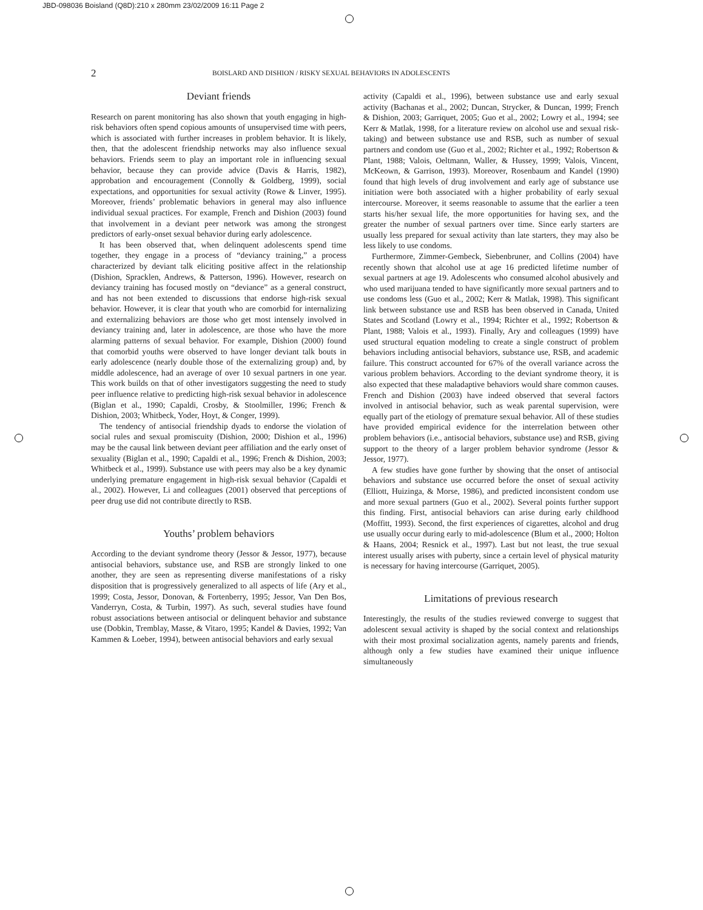JBD-098036 Boisland (Q8D):210 x 280mm 23/02/2009 16:11 Page 2
2 BOISLARD AND DISHION / RISKY SEXUAL BEHAVIORS IN ADOLESCENTS
Deviant friends
Research on parent monitoring has also shown that youth engaging in high-risk behaviors often spend copious amounts of unsupervised time with peers, which is associated with further increases in problem behavior. It is likely, then, that the adolescent friendship networks may also influence sexual behaviors. Friends seem to play an important role in influencing sexual behavior, because they can provide advice (Davis & Harris, 1982), approbation and encouragement (Connolly & Goldberg, 1999), social expectations, and opportunities for sexual activity (Rowe & Linver, 1995). Moreover, friends’ problematic behaviors in general may also influence individual sexual practices. For example, French and Dishion (2003) found that involvement in a deviant peer network was among the strongest predictors of early-onset sexual behavior during early adolescence.
It has been observed that, when delinquent adolescents spend time together, they engage in a process of “deviancy training,” a process characterized by deviant talk eliciting positive affect in the relationship (Dishion, Spracklen, Andrews, & Patterson, 1996). However, research on deviancy training has focused mostly on “deviance” as a general construct, and has not been extended to discussions that endorse high-risk sexual behavior. However, it is clear that youth who are comorbid for internalizing and externalizing behaviors are those who get most intensely involved in deviancy training and, later in adolescence, are those who have the more alarming patterns of sexual behavior. For example, Dishion (2000) found that comorbid youths were observed to have longer deviant talk bouts in early adolescence (nearly double those of the externalizing group) and, by middle adolescence, had an average of over 10 sexual partners in one year. This work builds on that of other investigators suggesting the need to study peer influence relative to predicting high-risk sexual behavior in adolescence (Biglan et al., 1990; Capaldi, Crosby, & Stoolmiller, 1996; French & Dishion, 2003; Whitbeck, Yoder, Hoyt, & Conger, 1999).
The tendency of antisocial friendship dyads to endorse the violation of social rules and sexual promiscuity (Dishion, 2000; Dishion et al., 1996) may be the causal link between deviant peer affiliation and the early onset of sexuality (Biglan et al., 1990; Capaldi et al., 1996; French & Dishion, 2003; Whitbeck et al., 1999). Substance use with peers may also be a key dynamic underlying premature engagement in high-risk sexual behavior (Capaldi et al., 2002). However, Li and colleagues (2001) observed that perceptions of peer drug use did not contribute directly to RSB.
Youths’ problem behaviors
According to the deviant syndrome theory (Jessor & Jessor, 1977), because antisocial behaviors, substance use, and RSB are strongly linked to one another, they are seen as representing diverse manifestations of a risky disposition that is progressively generalized to all aspects of life (Ary et al., 1999; Costa, Jessor, Donovan, & Fortenberry, 1995; Jessor, Van Den Bos, Vanderryn, Costa, & Turbin, 1997). As such, several studies have found robust associations between antisocial or delinquent behavior and substance use (Dobkin, Tremblay, Masse, & Vitaro, 1995; Kandel & Davies, 1992; Van Kammen & Loeber, 1994), between antisocial behaviors and early sexual
activity (Capaldi et al., 1996), between substance use and early sexual activity (Bachanas et al., 2002; Duncan, Strycker, & Duncan, 1999; French & Dishion, 2003; Garriquet, 2005; Guo et al., 2002; Lowry et al., 1994; see Kerr & Matlak, 1998, for a literature review on alcohol use and sexual risk-taking) and between substance use and RSB, such as number of sexual partners and condom use (Guo et al., 2002; Richter et al., 1992; Robertson & Plant, 1988; Valois, Oeltmann, Waller, & Hussey, 1999; Valois, Vincent, McKeown, & Garrison, 1993). Moreover, Rosenbaum and Kandel (1990) found that high levels of drug involvement and early age of substance use initiation were both associated with a higher probability of early sexual intercourse. Moreover, it seems reasonable to assume that the earlier a teen starts his/her sexual life, the more opportunities for having sex, and the greater the number of sexual partners over time. Since early starters are usually less prepared for sexual activity than late starters, they may also be less likely to use condoms.
Furthermore, Zimmer-Gembeck, Siebenbruner, and Collins (2004) have recently shown that alcohol use at age 16 predicted lifetime number of sexual partners at age 19. Adolescents who consumed alcohol abusively and who used marijuana tended to have significantly more sexual partners and to use condoms less (Guo et al., 2002; Kerr & Matlak, 1998). This significant link between substance use and RSB has been observed in Canada, United States and Scotland (Lowry et al., 1994; Richter et al., 1992; Robertson & Plant, 1988; Valois et al., 1993). Finally, Ary and colleagues (1999) have used structural equation modeling to create a single construct of problem behaviors including antisocial behaviors, substance use, RSB, and academic failure. This construct accounted for 67% of the overall variance across the various problem behaviors. According to the deviant syndrome theory, it is also expected that these maladaptive behaviors would share common causes. French and Dishion (2003) have indeed observed that several factors involved in antisocial behavior, such as weak parental supervision, were equally part of the etiology of premature sexual behavior. All of these studies have provided empirical evidence for the interrelation between other problem behaviors (i.e., antisocial behaviors, substance use) and RSB, giving support to the theory of a larger problem behavior syndrome (Jessor & Jessor, 1977).
A few studies have gone further by showing that the onset of antisocial behaviors and substance use occurred before the onset of sexual activity (Elliott, Huizinga, & Morse, 1986), and predicted inconsistent condom use and more sexual partners (Guo et al., 2002). Several points further support this finding. First, antisocial behaviors can arise during early childhood (Moffitt, 1993). Second, the first experiences of cigarettes, alcohol and drug use usually occur during early to mid-adolescence (Blum et al., 2000; Holton & Haans, 2004; Resnick et al., 1997). Last but not least, the true sexual interest usually arises with puberty, since a certain level of physical maturity is necessary for having intercourse (Garriquet, 2005).
Limitations of previous research
Interestingly, the results of the studies reviewed converge to suggest that adolescent sexual activity is shaped by the social context and relationships with their most proximal socialization agents, namely parents and friends, although only a few studies have examined their unique influence simultaneously